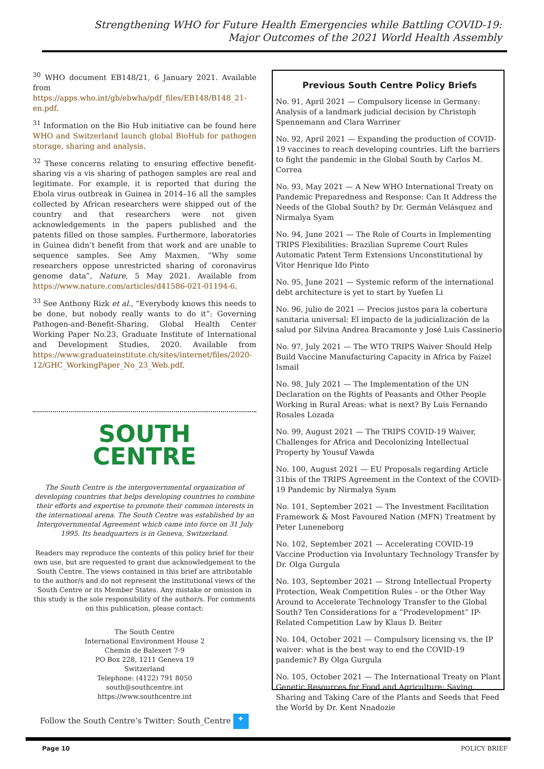Strengthening WHO for Future Health Emergencies while Battling COVID-19:
Major Outcomes of the 2021 World Health Assembly
<sup>30</sup> WHO document EB148/21, 6 January 2021. Available from https://apps.who.int/gb/ebwha/pdf_files/EB148/B148_21-en.pdf.
<sup>31</sup> Information on the Bio Hub initiative can be found here WHO and Switzerland launch global BioHub for pathogen storage, sharing and analysis.
<sup>32</sup> These concerns relating to ensuring effective benefit-sharing vis a vis sharing of pathogen samples are real and legitimate. For example, it is reported that during the Ebola virus outbreak in Guinea in 2014–16 all the samples collected by African researchers were shipped out of the country and that researchers were not given acknowledgements in the papers published and the patents filled on those samples. Furthermore, laboratories in Guinea didn’t benefit from that work and are unable to sequence samples. See Amy Maxmen, “Why some researchers oppose unrestricted sharing of coronavirus genome data”, Nature, 5 May 2021. Available from https://www.nature.com/articles/d41586-021-01194-6.
<sup>33</sup> See Anthony Rizk et al., “Everybody knows this needs to be done, but nobody really wants to do it”: Governing Pathogen-and-Benefit-Sharing, Global Health Center Working Paper No.23, Graduate Institute of International and Development Studies, 2020. Available from https://www.graduateinstitute.ch/sites/internet/files/2020-12/GHC_WorkingPaper_No_23_Web.pdf.
SOUTH
CENTRE
The South Centre is the intergovernmental organization of developing countries that helps developing countries to combine their efforts and expertise to promote their common interests in the international arena. The South Centre was established by an Intergovernmental Agreement which came into force on 31 July 1995. Its headquarters is in Geneva, Switzerland.
Readers may reproduce the contents of this policy brief for their own use, but are requested to grant due acknowledgement to the South Centre. The views contained in this brief are attributable to the author/s and do not represent the institutional views of the South Centre or its Member States. Any mistake or omission in this study is the sole responsibility of the author/s. For comments on this publication, please contact:
The South Centre
International Environment House 2
Chemin de Balexert 7-9
PO Box 228, 1211 Geneva 19
Switzerland
Telephone: (4122) 791 8050
south@southcentre.int
https://www.southcentre.int
Follow the South Centre’s Twitter: South_Centre ✦
Previous South Centre Policy Briefs
No. 91, April 2021 — Compulsory license in Germany: Analysis of a landmark judicial decision by Christoph Spennemann and Clara Warriner
No. 92, April 2021 — Expanding the production of COVID-19 vaccines to reach developing countries. Lift the barriers to fight the pandemic in the Global South by Carlos M. Correa
No. 93, May 2021 — A New WHO International Treaty on Pandemic Preparedness and Response: Can It Address the Needs of the Global South? by Dr. Germán Velásquez and Nirmalya Syam
No. 94, June 2021 — The Role of Courts in Implementing TRIPS Flexibilities: Brazilian Supreme Court Rules Automatic Patent Term Extensions Unconstitutional by Vitor Henrique Ido Pinto
No. 95, June 2021 — Systemic reform of the international debt architecture is yet to start by Yuefen Li
No. 96, julio de 2021 — Precios justos para la cobertura sanitaria universal: El impacto de la judicialización de la salud por Silvina Andrea Bracamonte y José Luis Cassinerio
No. 97, July 2021 — The WTO TRIPS Waiver Should Help Build Vaccine Manufacturing Capacity in Africa by Faizel Ismail
No. 98, July 2021 — The Implementation of the UN Declaration on the Rights of Peasants and Other People Working in Rural Areas: what is next? By Luis Fernando Rosales Lozada
No. 99, August 2021 — The TRIPS COVID-19 Waiver, Challenges for Africa and Decolonizing Intellectual Property by Yousuf Vawda
No. 100, August 2021 — EU Proposals regarding Article 31bis of the TRIPS Agreement in the Context of the COVID-19 Pandemic by Nirmalya Syam
No. 101, September 2021 — The Investment Facilitation Framework & Most Favoured Nation (MFN) Treatment by Peter Luneneborg
No. 102, September 2021 — Accelerating COVID-19 Vaccine Production via Involuntary Technology Transfer by Dr. Olga Gurgula
No. 103, September 2021 — Strong Intellectual Property Protection, Weak Competition Rules – or the Other Way Around to Accelerate Technology Transfer to the Global South? Ten Considerations for a “Prodevelopment” IP-Related Competition Law by Klaus D. Beiter
No. 104, October 2021 — Compulsory licensing vs. the IP waiver: what is the best way to end the COVID-19 pandemic? By Olga Gurgula
No. 105, October 2021 — The International Treaty on Plant Genetic Resources for Food and Agriculture: Saving, Sharing and Taking Care of the Plants and Seeds that Feed the World by Dr. Kent Nnadozie
Page 10 POLICY BRIEF